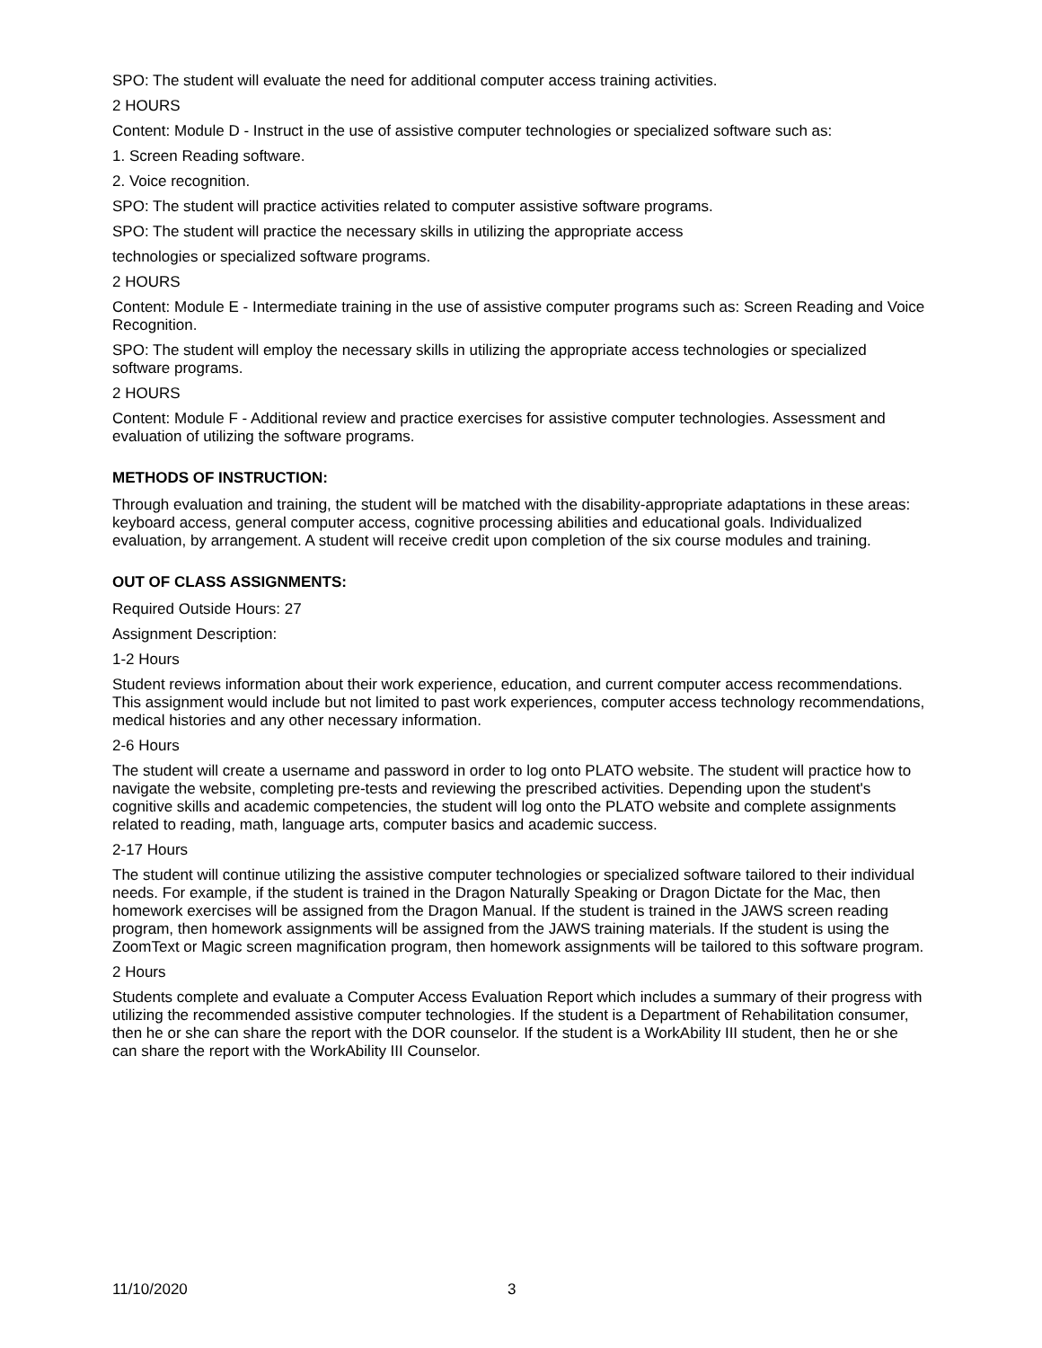SPO: The student will evaluate the need for additional computer access training activities.
2 HOURS
Content: Module D - Instruct in the use of assistive computer technologies or specialized software such as:
1. Screen Reading software.
2. Voice recognition.
SPO: The student will practice activities related to computer assistive software programs.
SPO: The student will practice the necessary skills in utilizing the appropriate access
technologies or specialized software programs.
2 HOURS
Content: Module E - Intermediate training in the use of assistive computer programs such as: Screen Reading and Voice Recognition.
SPO: The student will employ the necessary skills in utilizing the appropriate access technologies or specialized software programs.
2 HOURS
Content: Module F - Additional review and practice exercises for assistive computer technologies. Assessment and evaluation of utilizing the software programs.
METHODS OF INSTRUCTION:
Through evaluation and training, the student will be matched with the disability-appropriate adaptations in these areas: keyboard access, general computer access, cognitive processing abilities and educational goals. Individualized evaluation, by arrangement. A student will receive credit upon completion of the six course modules and training.
OUT OF CLASS ASSIGNMENTS:
Required Outside Hours: 27
Assignment Description:
1-2 Hours
Student reviews information about their work experience, education, and current computer access recommendations. This assignment would include but not limited to past work experiences, computer access technology recommendations, medical histories and any other necessary information.
2-6 Hours
The student will create a username and password in order to log onto PLATO website. The student will practice how to navigate the website, completing pre-tests and reviewing the prescribed activities. Depending upon the student's cognitive skills and academic competencies, the student will log onto the PLATO website and complete assignments related to reading, math, language arts, computer basics and academic success.
2-17 Hours
The student will continue utilizing the assistive computer technologies or specialized software tailored to their individual needs. For example, if the student is trained in the Dragon Naturally Speaking or Dragon Dictate for the Mac, then homework exercises will be assigned from the Dragon Manual. If the student is trained in the JAWS screen reading program, then homework assignments will be assigned from the JAWS training materials. If the student is using the ZoomText or Magic screen magnification program, then homework assignments will be tailored to this software program.
2 Hours
Students complete and evaluate a Computer Access Evaluation Report which includes a summary of their progress with utilizing the recommended assistive computer technologies. If the student is a Department of Rehabilitation consumer, then he or she can share the report with the DOR counselor. If the student is a WorkAbility III student, then he or she can share the report with the WorkAbility III Counselor.
11/10/2020 3